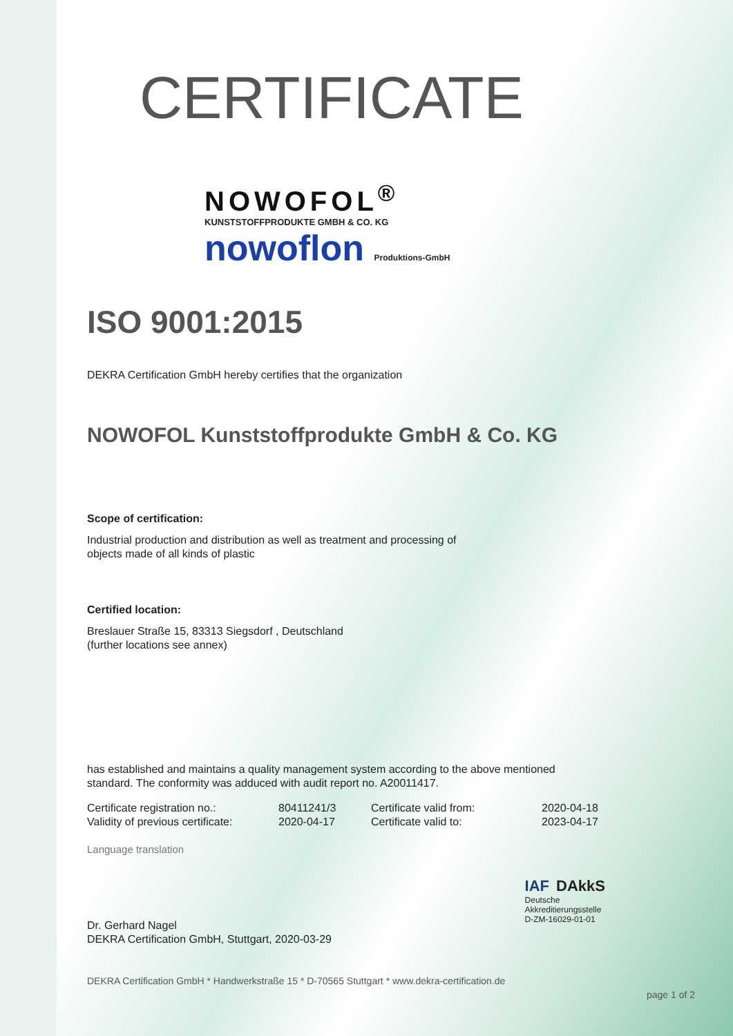CERTIFICATE
NOWOFOL<sup>®</sup>
KUNSTSTOFFPRODUKTE GMBH & CO. KG
nowoflon Produktions-GmbH
ISO 9001:2015
DEKRA Certification GmbH hereby certifies that the organization
NOWOFOL Kunststoffprodukte GmbH & Co. KG
Scope of certification:
Industrial production and distribution as well as treatment and processing of
objects made of all kinds of plastic
Certified location:
Breslauer Straße 15, 83313 Siegsdorf , Deutschland
(further locations see annex)
has established and maintains a quality management system according to the above mentioned
standard. The conformity was adduced with audit report no. A20011417.
| Certificate registration no.: | 80411241/3 | Certificate valid from: | 2020-04-18 |
| Validity of previous certificate: | 2020-04-17 | Certificate valid to: | 2023-04-17 |
Language translation
Dr. Gerhard Nagel
DEKRA Certification GmbH, Stuttgart, 2020-03-29
IAF DAkkS
Deutsche
Akkreditierungsstelle
D-ZM-16029-01-01
DEKRA Certification GmbH * Handwerkstraße 15 * D-70565 Stuttgart * www.dekra-certification.de
page 1 of 2